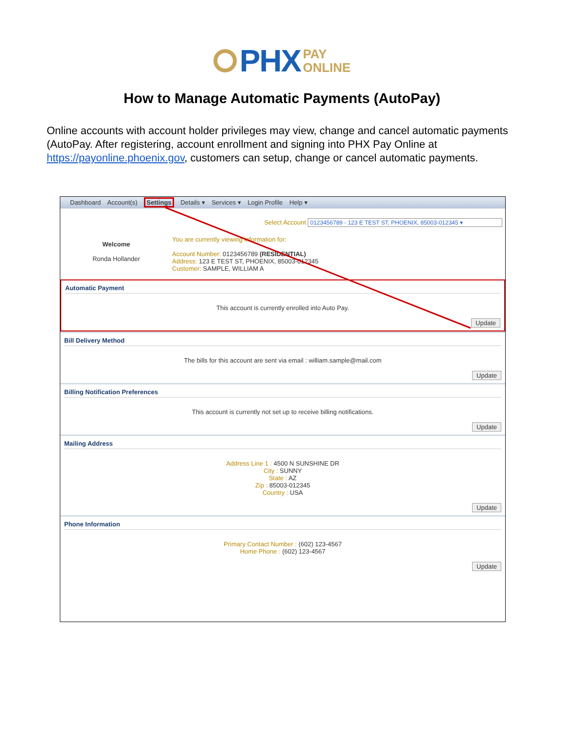PHX PAY
ONLINE
How to Manage Automatic Payments (AutoPay)
Online accounts with account holder privileges may view, change and cancel automatic payments (AutoPay. After registering, account enrollment and signing into PHX Pay Online at https://payonline.phoenix.gov, customers can setup, change or cancel automatic payments.
Dashboard Account(s) Settings Details ▾ Services ▾ Login Profile Help ▾
Select Account 0123456789 - 123 E TEST ST, PHOENIX, 85003-012345 ▾
Welcome
Ronda Hollander
You are currently viewing information for:
Account Number: 0123456789 (RESIDENTIAL)
Address: 123 E TEST ST, PHOENIX, 85003-012345
Customer: SAMPLE, WILLIAM A
Automatic Payment
This account is currently enrolled into Auto Pay.
Update
Bill Delivery Method
The bills for this account are sent via email : william.sample@mail.com
Update
Billing Notification Preferences
This account is currently not set up to receive billing notifications.
Update
Mailing Address
Address Line 1 : 4500 N SUNSHINE DR
City : SUNNY
State : AZ
Zip : 85003-012345
Country : USA
Update
Phone Information
Primary Contact Number : (602) 123-4567
Home Phone : (602) 123-4567
Update